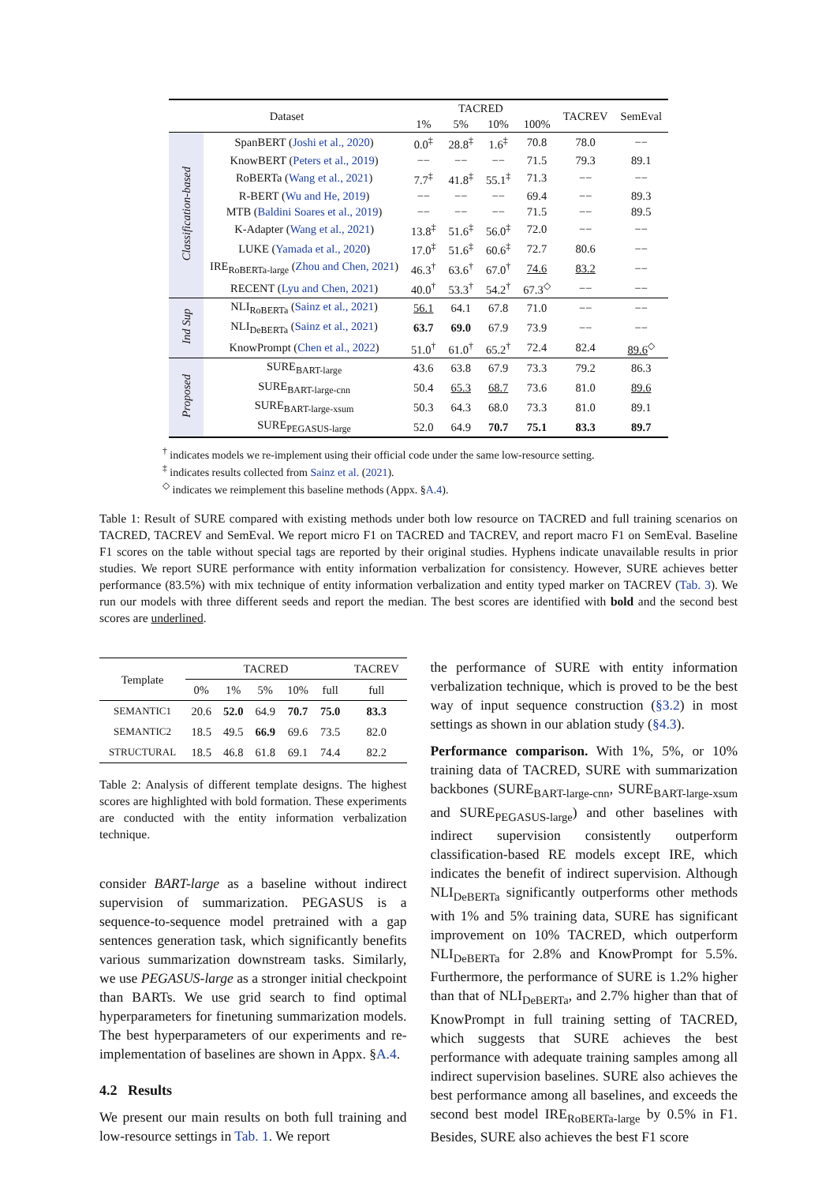| Dataset | | TACRED | | | | TACREV | SemEval |
| --- | --- | --- | --- | --- | --- | --- | --- |
| | | 1% | 5% | 10% | 100% | | |
| Classification-based | SpanBERT ( Joshi et al., 2020 ) | 0.0<sup>‡</sup> | 28.8<sup>‡</sup> | 1.6<sup>‡</sup> | 70.8 | 78.0 | −− |
| | KnowBERT ( Peters et al., 2019 ) | −− | −− | −− | 71.5 | 79.3 | 89.1 |
| | RoBERTa ( Wang et al., 2021 ) | 7.7<sup>‡</sup> | 41.8<sup>‡</sup> | 55.1<sup>‡</sup> | 71.3 | −− | −− |
| | R-BERT ( Wu and He, 2019 ) | −− | −− | −− | 69.4 | −− | 89.3 |
| | MTB ( Baldini Soares et al., 2019 ) | −− | −− | −− | 71.5 | −− | 89.5 |
| | K-Adapter ( Wang et al., 2021 ) | 13.8<sup>‡</sup> | 51.6<sup>‡</sup> | 56.0<sup>‡</sup> | 72.0 | −− | −− |
| | LUKE ( Yamada et al., 2020 ) | 17.0<sup>‡</sup> | 51.6<sup>‡</sup> | 60.6<sup>‡</sup> | 72.7 | 80.6 | −− |
| | IRE<sub>RoBERTa-large</sub> ( Zhou and Chen, 2021 ) | 46.3<sup>†</sup> | 63.6<sup>†</sup> | 67.0<sup>†</sup> | 74.6 | 83.2 | −− |
| | RECENT ( Lyu and Chen, 2021 ) | 40.0<sup>†</sup> | 53.3<sup>†</sup> | 54.2<sup>†</sup> | 67.3<sup>◇</sup> | −− | −− |
| Ind Sup | NLI<sub>RoBERTa</sub> ( Sainz et al., 2021 ) | 56.1 | 64.1 | 67.8 | 71.0 | −− | −− |
| | NLI<sub>DeBERTa</sub> ( Sainz et al., 2021 ) | 63.7 | 69.0 | 67.9 | 73.9 | −− | −− |
| | KnowPrompt ( Chen et al., 2022 ) | 51.0<sup>†</sup> | 61.0<sup>†</sup> | 65.2<sup>†</sup> | 72.4 | 82.4 | 89.6<sup>◇</sup> |
| Proposed | SURE<sub>BART-large</sub> | 43.6 | 63.8 | 67.9 | 73.3 | 79.2 | 86.3 |
| | SURE<sub>BART-large-cnn</sub> | 50.4 | 65.3 | 68.7 | 73.6 | 81.0 | 89.6 |
| | SURE<sub>BART-large-xsum</sub> | 50.3 | 64.3 | 68.0 | 73.3 | 81.0 | 89.1 |
| | SURE<sub>PEGASUS-large</sub> | 52.0 | 64.9 | 70.7 | 75.1 | 83.3 | 89.7 |
<sup>†</sup> indicates models we re-implement using their official code under the same low-resource setting.
<sup>‡</sup> indicates results collected from Sainz et al. (2021).
<sup>◇</sup> indicates we reimplement this baseline methods (Appx. §A.4).
Table 1: Result of SURE compared with existing methods under both low resource on TACRED and full training scenarios on TACRED, TACREV and SemEval. We report micro F1 on TACRED and TACREV, and report macro F1 on SemEval. Baseline F1 scores on the table without special tags are reported by their original studies. Hyphens indicate unavailable results in prior studies. We report SURE performance with entity information verbalization for consistency. However, SURE achieves better performance (83.5%) with mix technique of entity information verbalization and entity typed marker on TACREV (Tab. 3). We run our models with three different seeds and report the median. The best scores are identified with bold and the second best scores are underlined.
| Template | TACRED | | | | | TACREV |
| --- | --- | --- | --- | --- | --- | --- |
| | 0% | 1% | 5% | 10% | full | full |
| SEMANTIC1 | 20.6 | 52.0 | 64.9 | 70.7 | 75.0 | 83.3 |
| SEMANTIC2 | 18.5 | 49.5 | 66.9 | 69.6 | 73.5 | 82.0 |
| STRUCTURAL | 18.5 | 46.8 | 61.8 | 69.1 | 74.4 | 82.2 |
Table 2: Analysis of different template designs. The highest scores are highlighted with bold formation. These experiments are conducted with the entity information verbalization technique.
consider BART-large as a baseline without indirect supervision of summarization. PEGASUS is a sequence-to-sequence model pretrained with a gap sentences generation task, which significantly benefits various summarization downstream tasks. Similarly, we use PEGASUS-large as a stronger initial checkpoint than BARTs. We use grid search to find optimal hyperparameters for finetuning summarization models. The best hyperparameters of our experiments and re-implementation of baselines are shown in Appx. §A.4.
4.2 Results
We present our main results on both full training and low-resource settings in Tab. 1. We report
the performance of SURE with entity information verbalization technique, which is proved to be the best way of input sequence construction (§3.2) in most settings as shown in our ablation study (§4.3).
Performance comparison. With 1%, 5%, or 10% training data of TACRED, SURE with summarization backbones (SURE<sub>BART-large-cnn</sub>, SURE<sub>BART-large-xsum</sub> and SURE<sub>PEGASUS-large</sub>) and other baselines with indirect supervision consistently outperform classification-based RE models except IRE, which indicates the benefit of indirect supervision. Although NLI<sub>DeBERTa</sub> significantly outperforms other methods with 1% and 5% training data, SURE has significant improvement on 10% TACRED, which outperform NLI<sub>DeBERTa</sub> for 2.8% and KnowPrompt for 5.5%. Furthermore, the performance of SURE is 1.2% higher than that of NLI<sub>DeBERTa</sub>, and 2.7% higher than that of KnowPrompt in full training setting of TACRED, which suggests that SURE achieves the best performance with adequate training samples among all indirect supervision baselines. SURE also achieves the best performance among all baselines, and exceeds the second best model IRE<sub>RoBERTa-large</sub> by 0.5% in F1. Besides, SURE also achieves the best F1 score